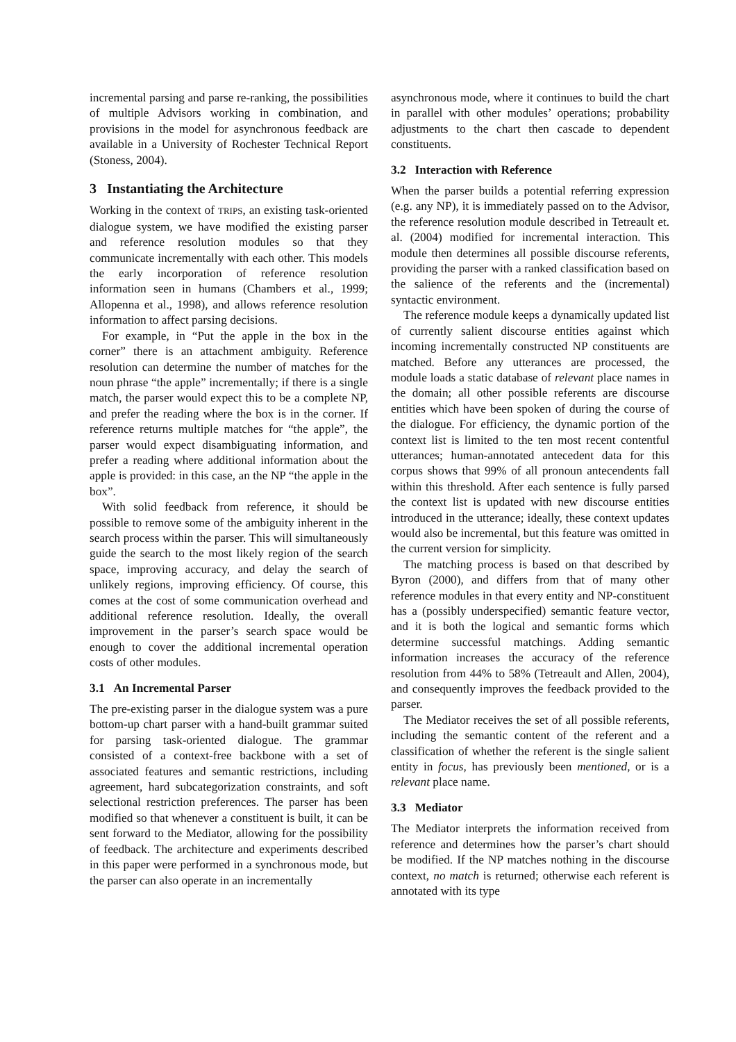incremental parsing and parse re-ranking, the possibilities of multiple Advisors working in combination, and provisions in the model for asynchronous feedback are available in a University of Rochester Technical Report (Stoness, 2004).
3 Instantiating the Architecture
Working in the context of TRIPS, an existing task-oriented dialogue system, we have modified the existing parser and reference resolution modules so that they communicate incrementally with each other. This models the early incorporation of reference resolution information seen in humans (Chambers et al., 1999; Allopenna et al., 1998), and allows reference resolution information to affect parsing decisions.
For example, in “Put the apple in the box in the corner” there is an attachment ambiguity. Reference resolution can determine the number of matches for the noun phrase “the apple” incrementally; if there is a single match, the parser would expect this to be a complete NP, and prefer the reading where the box is in the corner. If reference returns multiple matches for “the apple”, the parser would expect disambiguating information, and prefer a reading where additional information about the apple is provided: in this case, an the NP “the apple in the box”.
With solid feedback from reference, it should be possible to remove some of the ambiguity inherent in the search process within the parser. This will simultaneously guide the search to the most likely region of the search space, improving accuracy, and delay the search of unlikely regions, improving efficiency. Of course, this comes at the cost of some communication overhead and additional reference resolution. Ideally, the overall improvement in the parser’s search space would be enough to cover the additional incremental operation costs of other modules.
3.1 An Incremental Parser
The pre-existing parser in the dialogue system was a pure bottom-up chart parser with a hand-built grammar suited for parsing task-oriented dialogue. The grammar consisted of a context-free backbone with a set of associated features and semantic restrictions, including agreement, hard subcategorization constraints, and soft selectional restriction preferences. The parser has been modified so that whenever a constituent is built, it can be sent forward to the Mediator, allowing for the possibility of feedback. The architecture and experiments described in this paper were performed in a synchronous mode, but the parser can also operate in an incrementally
asynchronous mode, where it continues to build the chart in parallel with other modules’ operations; probability adjustments to the chart then cascade to dependent constituents.
3.2 Interaction with Reference
When the parser builds a potential referring expression (e.g. any NP), it is immediately passed on to the Advisor, the reference resolution module described in Tetreault et. al. (2004) modified for incremental interaction. This module then determines all possible discourse referents, providing the parser with a ranked classification based on the salience of the referents and the (incremental) syntactic environment.
The reference module keeps a dynamically updated list of currently salient discourse entities against which incoming incrementally constructed NP constituents are matched. Before any utterances are processed, the module loads a static database of relevant place names in the domain; all other possible referents are discourse entities which have been spoken of during the course of the dialogue. For efficiency, the dynamic portion of the context list is limited to the ten most recent contentful utterances; human-annotated antecedent data for this corpus shows that 99% of all pronoun antecendents fall within this threshold. After each sentence is fully parsed the context list is updated with new discourse entities introduced in the utterance; ideally, these context updates would also be incremental, but this feature was omitted in the current version for simplicity.
The matching process is based on that described by Byron (2000), and differs from that of many other reference modules in that every entity and NP-constituent has a (possibly underspecified) semantic feature vector, and it is both the logical and semantic forms which determine successful matchings. Adding semantic information increases the accuracy of the reference resolution from 44% to 58% (Tetreault and Allen, 2004), and consequently improves the feedback provided to the parser.
The Mediator receives the set of all possible referents, including the semantic content of the referent and a classification of whether the referent is the single salient entity in focus, has previously been mentioned, or is a relevant place name.
3.3 Mediator
The Mediator interprets the information received from reference and determines how the parser’s chart should be modified. If the NP matches nothing in the discourse context, no match is returned; otherwise each referent is annotated with its type